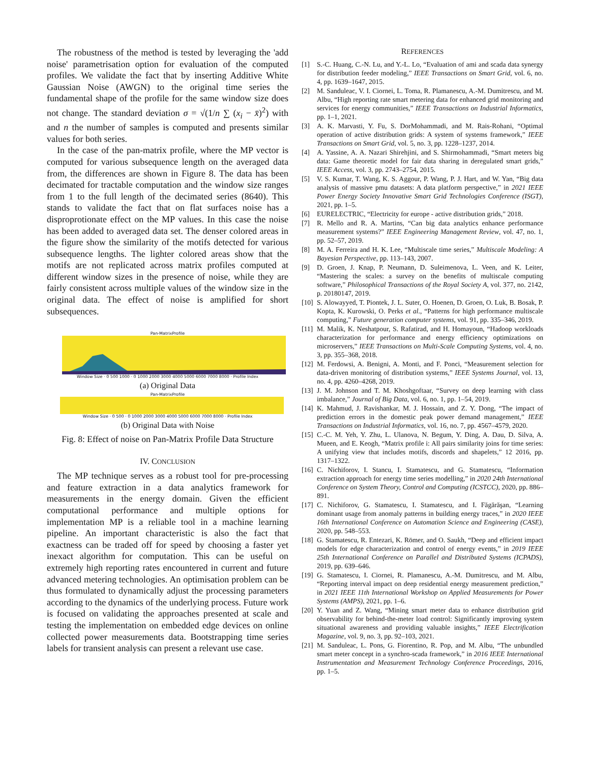The robustness of the method is tested by leveraging the 'add noise' parametrisation option for evaluation of the computed profiles. We validate the fact that by inserting Additive White Gaussian Noise (AWGN) to the original time series the fundamental shape of the profile for the same window size does not change. The standard deviation σ = √(1/n ∑ (x<sub>i</sub> − x̄)<sup>2</sup>) with and n the number of samples is computed and presents similar values for both series.
In the case of the pan-matrix profile, where the MP vector is computed for various subsequence length on the averaged data from, the differences are shown in Figure 8. The data has been decimated for tractable computation and the window size ranges from 1 to the full length of the decimated series (8640). This stands to validate the fact that on flat surfaces noise has a disproprotionate effect on the MP values. In this case the noise has been added to averaged data set. The denser colored areas in the figure show the similarity of the motifs detected for various subsequence lengths. The lighter colored areas show that the motifs are not replicated across matrix profiles computed at different window sizes in the presence of noise, while they are fairly consistent across multiple values of the window size in the original data. The effect of noise is amplified for short subsequences.
Pan-MatrixProfile
Window Size · 0 500 1000 · 0 1000 2000 3000 4000 5000 6000 7000 8000 · Profile Index
(a) Original Data
Pan-MatrixProfile
Window Size · 0 500 · 0 1000 2000 3000 4000 5000 6000 7000 8000 · Profile Index
(b) Original Data with Noise
Fig. 8: Effect of noise on Pan-Matrix Profile Data Structure
IV. CONCLUSION
The MP technique serves as a robust tool for pre-processing and feature extraction in a data analytics framework for measurements in the energy domain. Given the efficient computational performance and multiple options for implementation MP is a reliable tool in a machine learning pipeline. An important characteristic is also the fact that exactness can be traded off for speed by choosing a faster yet inexact algorithm for computation. This can be useful on extremely high reporting rates encountered in current and future advanced metering technologies. An optimisation problem can be thus formulated to dynamically adjust the processing parameters according to the dynamics of the underlying process. Future work is focused on validating the approaches presented at scale and testing the implementation on embedded edge devices on online collected power measurements data. Bootstrapping time series labels for transient analysis can present a relevant use case.
REFERENCES
[1] S.-C. Huang, C.-N. Lu, and Y.-L. Lo, “Evaluation of ami and scada data synergy for distribution feeder modeling,” IEEE Transactions on Smart Grid, vol. 6, no. 4, pp. 1639–1647, 2015.
[2] M. Sanduleac, V. I. Ciornei, L. Toma, R. Plamanescu, A.-M. Dumitrescu, and M. Albu, “High reporting rate smart metering data for enhanced grid monitoring and services for energy communities,” IEEE Transactions on Industrial Informatics, pp. 1–1, 2021.
[3] A. K. Marvasti, Y. Fu, S. DorMohammadi, and M. Rais-Rohani, “Optimal operation of active distribution grids: A system of systems framework,” IEEE Transactions on Smart Grid, vol. 5, no. 3, pp. 1228–1237, 2014.
[4] A. Yassine, A. A. Nazari Shirehjini, and S. Shirmohammadi, “Smart meters big data: Game theoretic model for fair data sharing in deregulated smart grids,” IEEE Access, vol. 3, pp. 2743–2754, 2015.
[5] V. S. Kumar, T. Wang, K. S. Aggour, P. Wang, P. J. Hart, and W. Yan, “Big data analysis of massive pmu datasets: A data platform perspective,” in 2021 IEEE Power Energy Society Innovative Smart Grid Technologies Conference (ISGT), 2021, pp. 1–5.
[6] EURELECTRIC, “Electricity for europe - active distribution grids,” 2018.
[7] R. Mello and R. A. Martins, “Can big data analytics enhance performance measurement systems?” IEEE Engineering Management Review, vol. 47, no. 1, pp. 52–57, 2019.
[8] M. A. Ferreira and H. K. Lee, “Multiscale time series,” Multiscale Modeling: A Bayesian Perspective, pp. 113–143, 2007.
[9] D. Groen, J. Knap, P. Neumann, D. Suleimenova, L. Veen, and K. Leiter, “Mastering the scales: a survey on the benefits of multiscale computing software,” Philosophical Transactions of the Royal Society A, vol. 377, no. 2142, p. 20180147, 2019.
[10] S. Alowayyed, T. Piontek, J. L. Suter, O. Hoenen, D. Groen, O. Luk, B. Bosak, P. Kopta, K. Kurowski, O. Perks et al., “Patterns for high performance multiscale computing,” Future generation computer systems, vol. 91, pp. 335–346, 2019.
[11] M. Malik, K. Neshatpour, S. Rafatirad, and H. Homayoun, “Hadoop workloads characterization for performance and energy efficiency optimizations on microservers,” IEEE Transactions on Multi-Scale Computing Systems, vol. 4, no. 3, pp. 355–368, 2018.
[12] M. Ferdowsi, A. Benigni, A. Monti, and F. Ponci, “Measurement selection for data-driven monitoring of distribution systems,” IEEE Systems Journal, vol. 13, no. 4, pp. 4260–4268, 2019.
[13] J. M. Johnson and T. M. Khoshgoftaar, “Survey on deep learning with class imbalance,” Journal of Big Data, vol. 6, no. 1, pp. 1–54, 2019.
[14] K. Mahmud, J. Ravishankar, M. J. Hossain, and Z. Y. Dong, “The impact of prediction errors in the domestic peak power demand management,” IEEE Transactions on Industrial Informatics, vol. 16, no. 7, pp. 4567–4579, 2020.
[15] C.-C. M. Yeh, Y. Zhu, L. Ulanova, N. Begum, Y. Ding, A. Dau, D. Silva, A. Mueen, and E. Keogh, “Matrix profile i: All pairs similarity joins for time series: A unifying view that includes motifs, discords and shapelets,” 12 2016, pp. 1317–1322.
[16] C. Nichiforov, I. Stancu, I. Stamatescu, and G. Stamatescu, “Information extraction approach for energy time series modelling,” in 2020 24th International Conference on System Theory, Control and Computing (ICSTCC), 2020, pp. 886–891.
[17] C. Nichiforov, G. Stamatescu, I. Stamatescu, and I. Făgărăşan, “Learning dominant usage from anomaly patterns in building energy traces,” in 2020 IEEE 16th International Conference on Automation Science and Engineering (CASE), 2020, pp. 548–553.
[18] G. Stamatescu, R. Entezari, K. Römer, and O. Saukh, “Deep and efficient impact models for edge characterization and control of energy events,” in 2019 IEEE 25th International Conference on Parallel and Distributed Systems (ICPADS), 2019, pp. 639–646.
[19] G. Stamatescu, I. Ciornei, R. Plamanescu, A.-M. Dumitrescu, and M. Albu, “Reporting interval impact on deep residential energy measurement prediction,” in 2021 IEEE 11th International Workshop on Applied Measurements for Power Systems (AMPS), 2021, pp. 1–6.
[20] Y. Yuan and Z. Wang, “Mining smart meter data to enhance distribution grid observability for behind-the-meter load control: Significantly improving system situational awareness and providing valuable insights,” IEEE Electrification Magazine, vol. 9, no. 3, pp. 92–103, 2021.
[21] M. Sanduleac, L. Pons, G. Fiorentino, R. Pop, and M. Albu, “The unbundled smart meter concept in a synchro-scada framework,” in 2016 IEEE International Instrumentation and Measurement Technology Conference Proceedings, 2016, pp. 1–5.